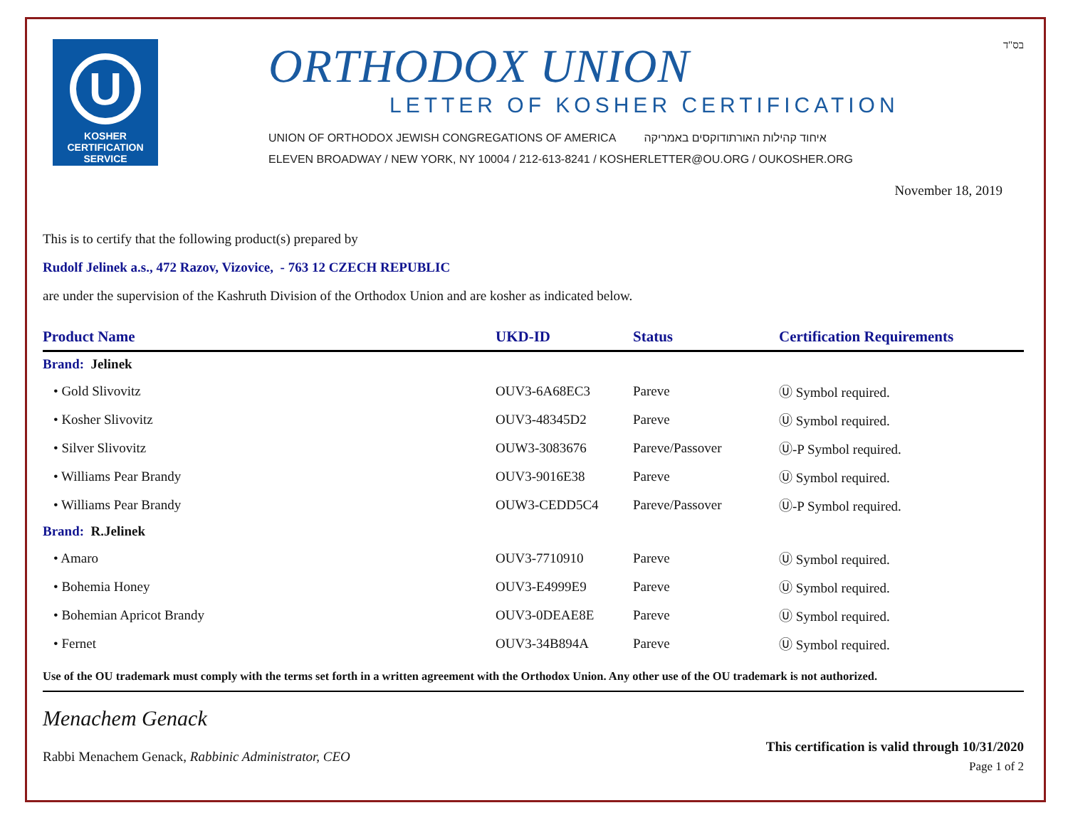U
KOSHER
CERTIFICATION
SERVICE
ORTHODOX UNION
LETTER OF KOSHER CERTIFICATION
UNION OF ORTHODOX JEWISH CONGREGATIONS OF AMERICA איחוד קהילות האורתודוקסים באמריקה
ELEVEN BROADWAY / NEW YORK, NY 10004 / 212-613-8241 / KOSHERLETTER@OU.ORG / OUKOSHER.ORG
בס"ד
November 18, 2019
This is to certify that the following product(s) prepared by
Rudolf Jelinek a.s., 472 Razov, Vizovice, - 763 12 CZECH REPUBLIC
are under the supervision of the Kashruth Division of the Orthodox Union and are kosher as indicated below.
| Product Name | UKD-ID | Status | Certification Requirements |
| --- | --- | --- | --- |
| Brand: Jelinek | | | |
| • Gold Slivovitz | OUV3-6A68EC3 | Pareve | Ⓤ Symbol required. |
| • Kosher Slivovitz | OUV3-48345D2 | Pareve | Ⓤ Symbol required. |
| • Silver Slivovitz | OUW3-3083676 | Pareve/Passover | Ⓤ-P Symbol required. |
| • Williams Pear Brandy | OUV3-9016E38 | Pareve | Ⓤ Symbol required. |
| • Williams Pear Brandy | OUW3-CEDD5C4 | Pareve/Passover | Ⓤ-P Symbol required. |
| Brand: R.Jelinek | | | |
| • Amaro | OUV3-7710910 | Pareve | Ⓤ Symbol required. |
| • Bohemia Honey | OUV3-E4999E9 | Pareve | Ⓤ Symbol required. |
| • Bohemian Apricot Brandy | OUV3-0DEAE8E | Pareve | Ⓤ Symbol required. |
| • Fernet | OUV3-34B894A | Pareve | Ⓤ Symbol required. |
Use of the OU trademark must comply with the terms set forth in a written agreement with the Orthodox Union. Any other use of the OU trademark is not authorized.
Menachem Genack
Rabbi Menachem Genack, Rabbinic Administrator, CEO
This certification is valid through 10/31/2020
Page 1 of 2